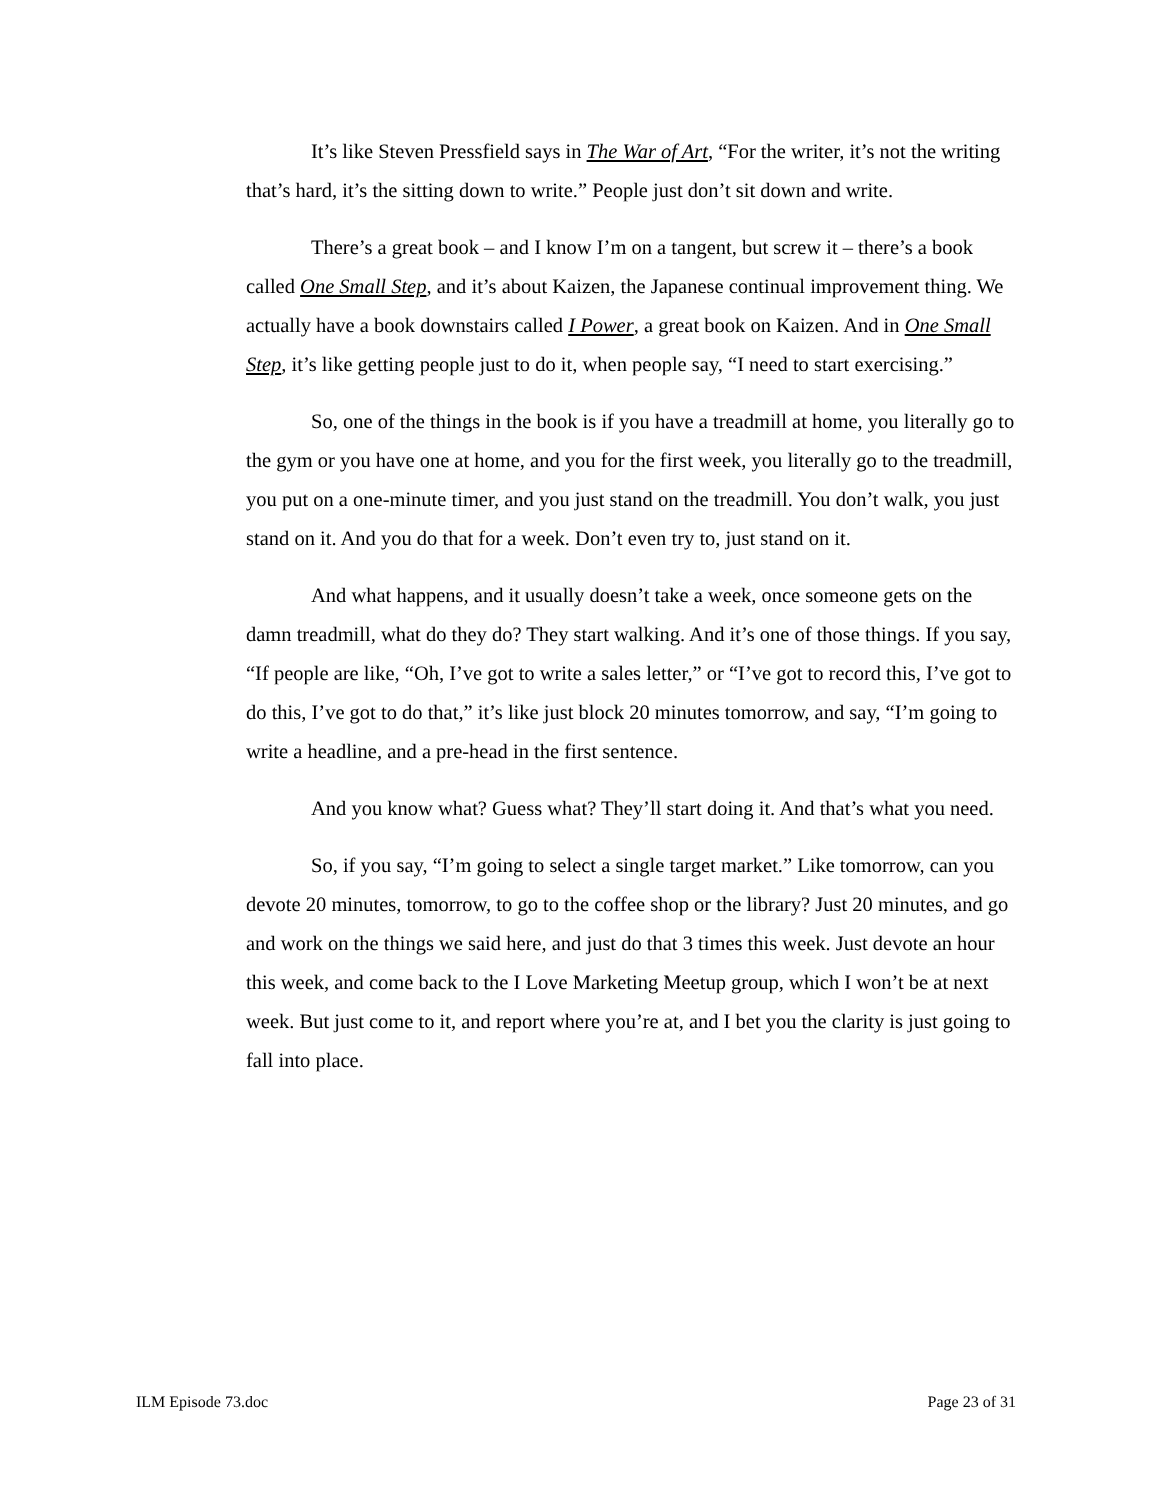It’s like Steven Pressfield says in The War of Art, “For the writer, it’s not the writing that’s hard, it’s the sitting down to write.” People just don’t sit down and write.
There’s a great book – and I know I’m on a tangent, but screw it – there’s a book called One Small Step, and it’s about Kaizen, the Japanese continual improvement thing. We actually have a book downstairs called I Power, a great book on Kaizen. And in One Small Step, it’s like getting people just to do it, when people say, “I need to start exercising.”
So, one of the things in the book is if you have a treadmill at home, you literally go to the gym or you have one at home, and you for the first week, you literally go to the treadmill, you put on a one-minute timer, and you just stand on the treadmill. You don’t walk, you just stand on it. And you do that for a week. Don’t even try to, just stand on it.
And what happens, and it usually doesn’t take a week, once someone gets on the damn treadmill, what do they do? They start walking. And it’s one of those things. If you say, “If people are like, “Oh, I’ve got to write a sales letter,” or “I’ve got to record this, I’ve got to do this, I’ve got to do that,” it’s like just block 20 minutes tomorrow, and say, “I’m going to write a headline, and a pre-head in the first sentence.
And you know what? Guess what? They’ll start doing it. And that’s what you need.
So, if you say, “I’m going to select a single target market.” Like tomorrow, can you devote 20 minutes, tomorrow, to go to the coffee shop or the library? Just 20 minutes, and go and work on the things we said here, and just do that 3 times this week. Just devote an hour this week, and come back to the I Love Marketing Meetup group, which I won’t be at next week. But just come to it, and report where you’re at, and I bet you the clarity is just going to fall into place.
ILM Episode 73.doc Page 23 of 31